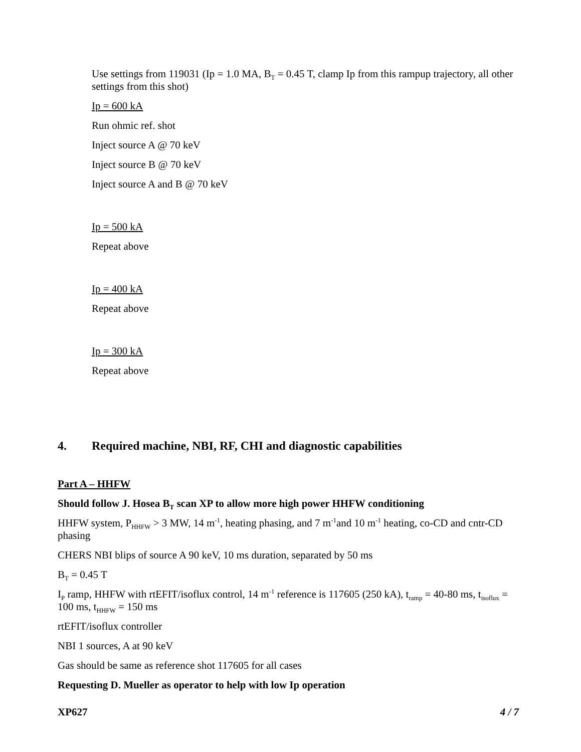Use settings from 119031 (Ip = 1.0 MA, B<sub>T</sub> = 0.45 T, clamp Ip from this rampup trajectory, all other settings from this shot)
Ip = 600 kA
Run ohmic ref. shot
Inject source A @ 70 keV
Inject source B @ 70 keV
Inject source A and B @ 70 keV
Ip = 500 kA
Repeat above
Ip = 400 kA
Repeat above
Ip = 300 kA
Repeat above
4. Required machine, NBI, RF, CHI and diagnostic capabilities
Part A – HHFW
Should follow J. Hosea B<sub>T</sub> scan XP to allow more high power HHFW conditioning
HHFW system, P<sub>HHFW</sub> > 3 MW, 14 m<sup>-1</sup>, heating phasing, and 7 m<sup>-1</sup>and 10 m<sup>-1</sup> heating, co-CD and cntr-CD phasing
CHERS NBI blips of source A 90 keV, 10 ms duration, separated by 50 ms
B<sub>T</sub> = 0.45 T
I<sub>P</sub> ramp, HHFW with rtEFIT/isoflux control, 14 m<sup>-1</sup> reference is 117605 (250 kA), t<sub>ramp</sub> = 40-80 ms, t<sub>isoflux</sub> = 100 ms, t<sub>HHFW</sub> = 150 ms
rtEFIT/isoflux controller
NBI 1 sources, A at 90 keV
Gas should be same as reference shot 117605 for all cases
Requesting D. Mueller as operator to help with low Ip operation
XP627 4 / 7